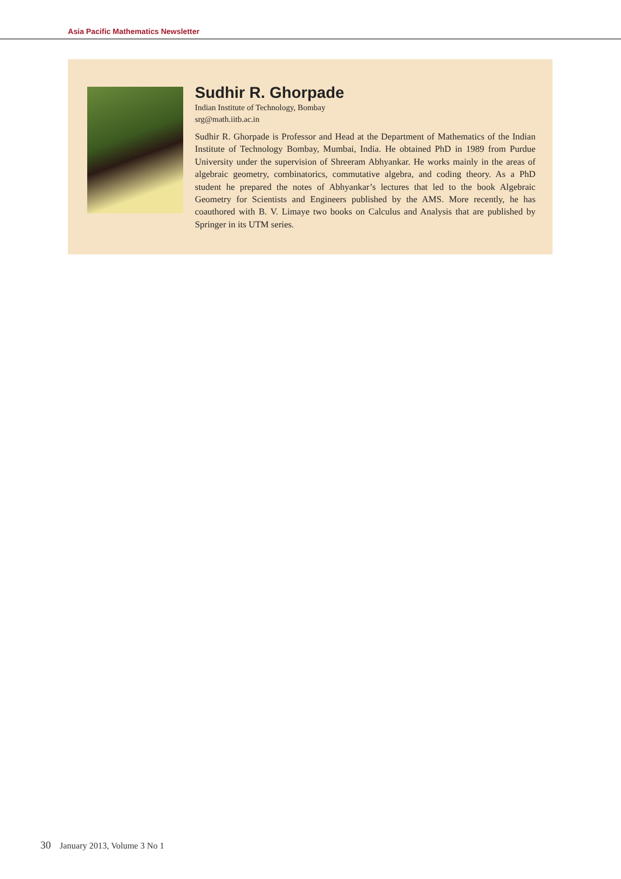Asia Pacific Mathematics Newsletter
Sudhir R. Ghorpade
Indian Institute of Technology, Bombay
srg@math.iitb.ac.in
Sudhir R. Ghorpade is Professor and Head at the Department of Mathematics of the Indian Institute of Technology Bombay, Mumbai, India. He obtained PhD in 1989 from Purdue University under the supervision of Shreeram Abhyankar. He works mainly in the areas of algebraic geometry, combinatorics, commutative algebra, and coding theory. As a PhD student he prepared the notes of Abhyankar’s lectures that led to the book Algebraic Geometry for Scientists and Engineers published by the AMS. More recently, he has coauthored with B. V. Limaye two books on Calculus and Analysis that are published by Springer in its UTM series.
30 January 2013, Volume 3 No 1